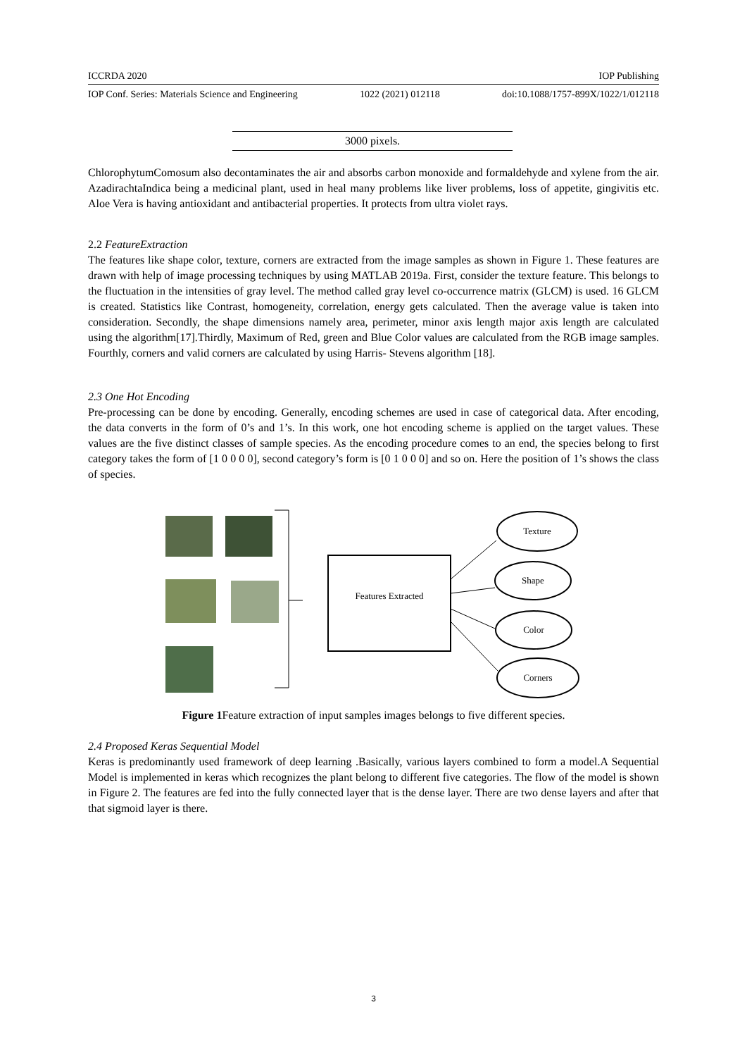ICCRDA 2020 IOP Publishing
IOP Conf. Series: Materials Science and Engineering 1022 (2021) 012118 doi:10.1088/1757-899X/1022/1/012118
| 3000 pixels. |
ChlorophytumComosum also decontaminates the air and absorbs carbon monoxide and formaldehyde and xylene from the air. AzadirachtaIndica being a medicinal plant, used in heal many problems like liver problems, loss of appetite, gingivitis etc. Aloe Vera is having antioxidant and antibacterial properties. It protects from ultra violet rays.
2.2 FeatureExtraction
The features like shape color, texture, corners are extracted from the image samples as shown in Figure 1. These features are drawn with help of image processing techniques by using MATLAB 2019a. First, consider the texture feature. This belongs to the fluctuation in the intensities of gray level. The method called gray level co-occurrence matrix (GLCM) is used. 16 GLCM is created. Statistics like Contrast, homogeneity, correlation, energy gets calculated. Then the average value is taken into consideration. Secondly, the shape dimensions namely area, perimeter, minor axis length major axis length are calculated using the algorithm[17].Thirdly, Maximum of Red, green and Blue Color values are calculated from the RGB image samples. Fourthly, corners and valid corners are calculated by using Harris- Stevens algorithm [18].
2.3 One Hot Encoding
Pre-processing can be done by encoding. Generally, encoding schemes are used in case of categorical data. After encoding, the data converts in the form of 0’s and 1’s. In this work, one hot encoding scheme is applied on the target values. These values are the five distinct classes of sample species. As the encoding procedure comes to an end, the species belong to first category takes the form of [1 0 0 0 0], second category’s form is [0 1 0 0 0] and so on. Here the position of 1’s shows the class of species.
Features Extracted
Texture
Shape
Color
Corners
Figure 1 Feature extraction of input samples images belongs to five different species.
2.4 Proposed Keras Sequential Model
Keras is predominantly used framework of deep learning .Basically, various layers combined to form a model.A Sequential Model is implemented in keras which recognizes the plant belong to different five categories. The flow of the model is shown in Figure 2. The features are fed into the fully connected layer that is the dense layer. There are two dense layers and after that that sigmoid layer is there.
3